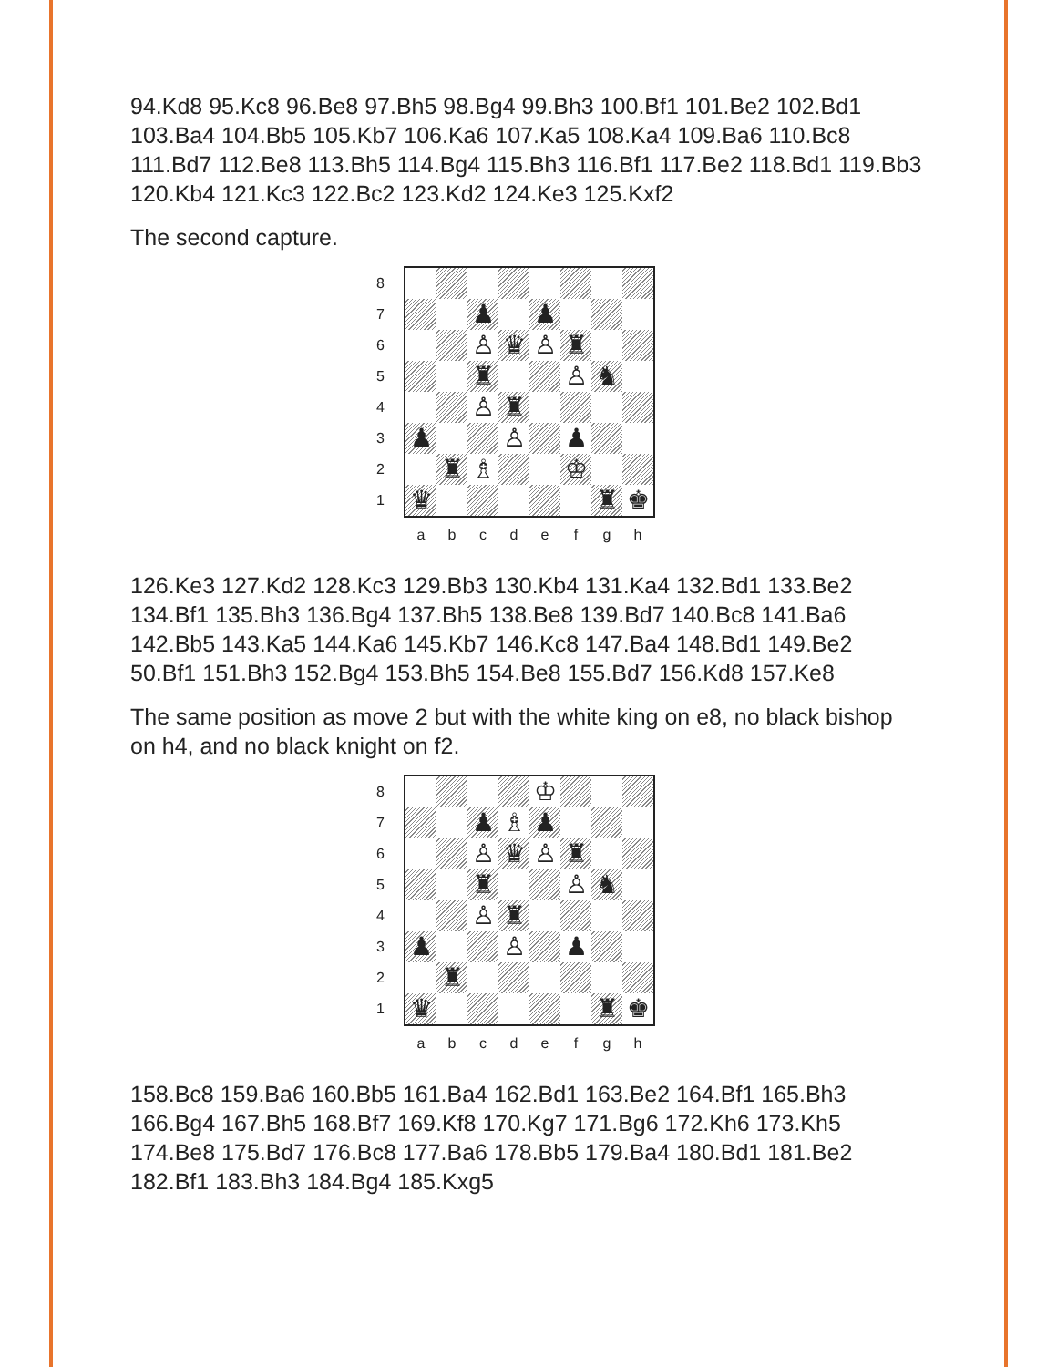94.Kd8 95.Kc8 96.Be8 97.Bh5 98.Bg4 99.Bh3 100.Bf1 101.Be2 102.Bd1 103.Ba4 104.Bb5 105.Kb7 106.Ka6 107.Ka5 108.Ka4 109.Ba6 110.Bc8 111.Bd7 112.Be8 113.Bh5 114.Bg4 115.Bh3 116.Bf1 117.Be2 118.Bd1 119.Bb3 120.Kb4 121.Kc3 122.Bc2 123.Kd2 124.Ke3 125.Kxf2
The second capture.
87654321
♟
♟
♙
♛
♙
♜
♜
♙
♞
♙
♜
♟
♙
♟
♜
♗
♔
♛
♜
♚
a b c d e f g h
126.Ke3 127.Kd2 128.Kc3 129.Bb3 130.Kb4 131.Ka4 132.Bd1 133.Be2 134.Bf1 135.Bh3 136.Bg4 137.Bh5 138.Be8 139.Bd7 140.Bc8 141.Ba6 142.Bb5 143.Ka5 144.Ka6 145.Kb7 146.Kc8 147.Ba4 148.Bd1 149.Be2 50.Bf1 151.Bh3 152.Bg4 153.Bh5 154.Be8 155.Bd7 156.Kd8 157.Ke8
The same position as move 2 but with the white king on e8, no black bishop on h4, and no black knight on f2.
87654321
♔
♟
♗
♟
♙
♛
♙
♜
♜
♙
♞
♙
♜
♟
♙
♟
♜
♛
♜
♚
a b c d e f g h
158.Bc8 159.Ba6 160.Bb5 161.Ba4 162.Bd1 163.Be2 164.Bf1 165.Bh3 166.Bg4 167.Bh5 168.Bf7 169.Kf8 170.Kg7 171.Bg6 172.Kh6 173.Kh5 174.Be8 175.Bd7 176.Bc8 177.Ba6 178.Bb5 179.Ba4 180.Bd1 181.Be2 182.Bf1 183.Bh3 184.Bg4 185.Kxg5